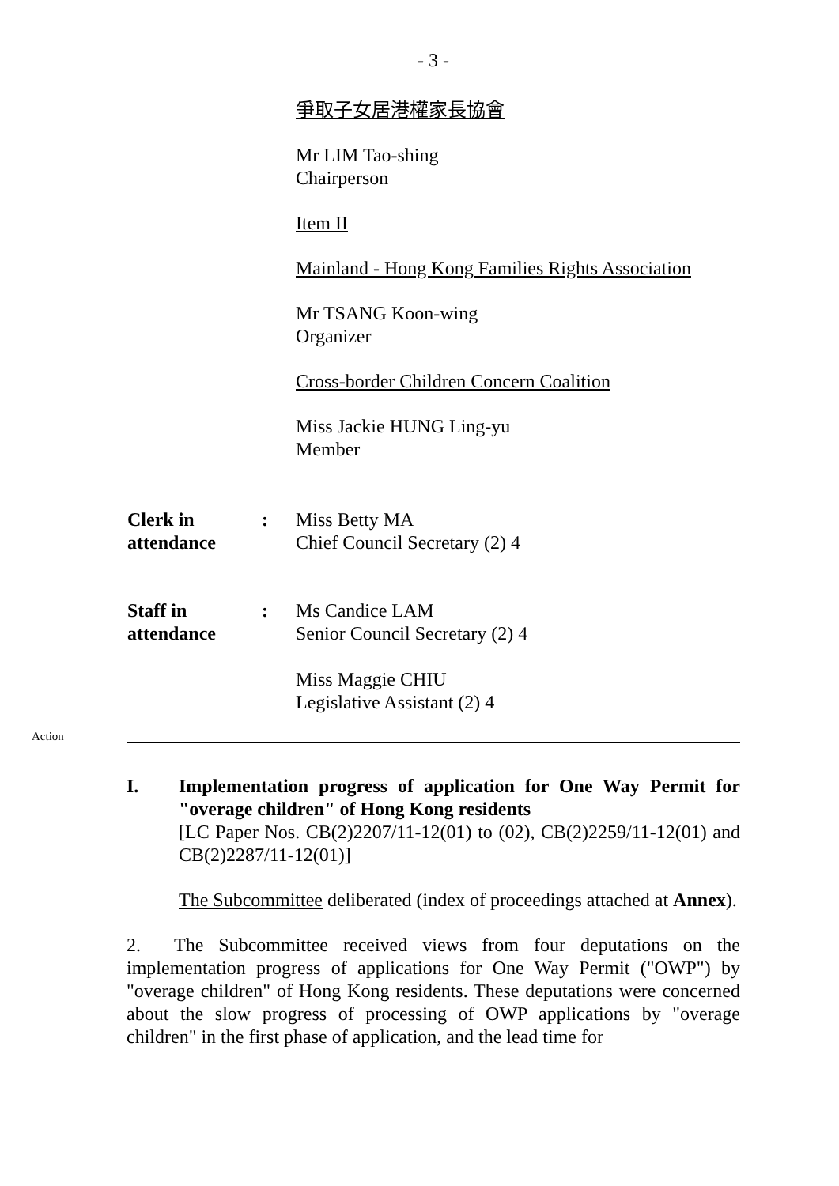- 3 -
爭取子女居港權家長協會
Mr LIM Tao-shing
Chairperson
Item II
Mainland - Hong Kong Families Rights Association
Mr TSANG Koon-wing
Organizer
Cross-border Children Concern Coalition
Miss Jackie HUNG Ling-yu
Member
Clerk in
attendance
: Miss Betty MA
Chief Council Secretary (2) 4
Staff in
attendance
: Ms Candice LAM
Senior Council Secretary (2) 4
Miss Maggie CHIU
Legislative Assistant (2) 4
Action
I. Implementation progress of application for One Way Permit for "overage children" of Hong Kong residents
[LC Paper Nos. CB(2)2207/11-12(01) to (02), CB(2)2259/11-12(01) and CB(2)2287/11-12(01)]
The Subcommittee deliberated (index of proceedings attached at Annex).
2. The Subcommittee received views from four deputations on the implementation progress of applications for One Way Permit ("OWP") by "overage children" of Hong Kong residents. These deputations were concerned about the slow progress of processing of OWP applications by "overage children" in the first phase of application, and the lead time for